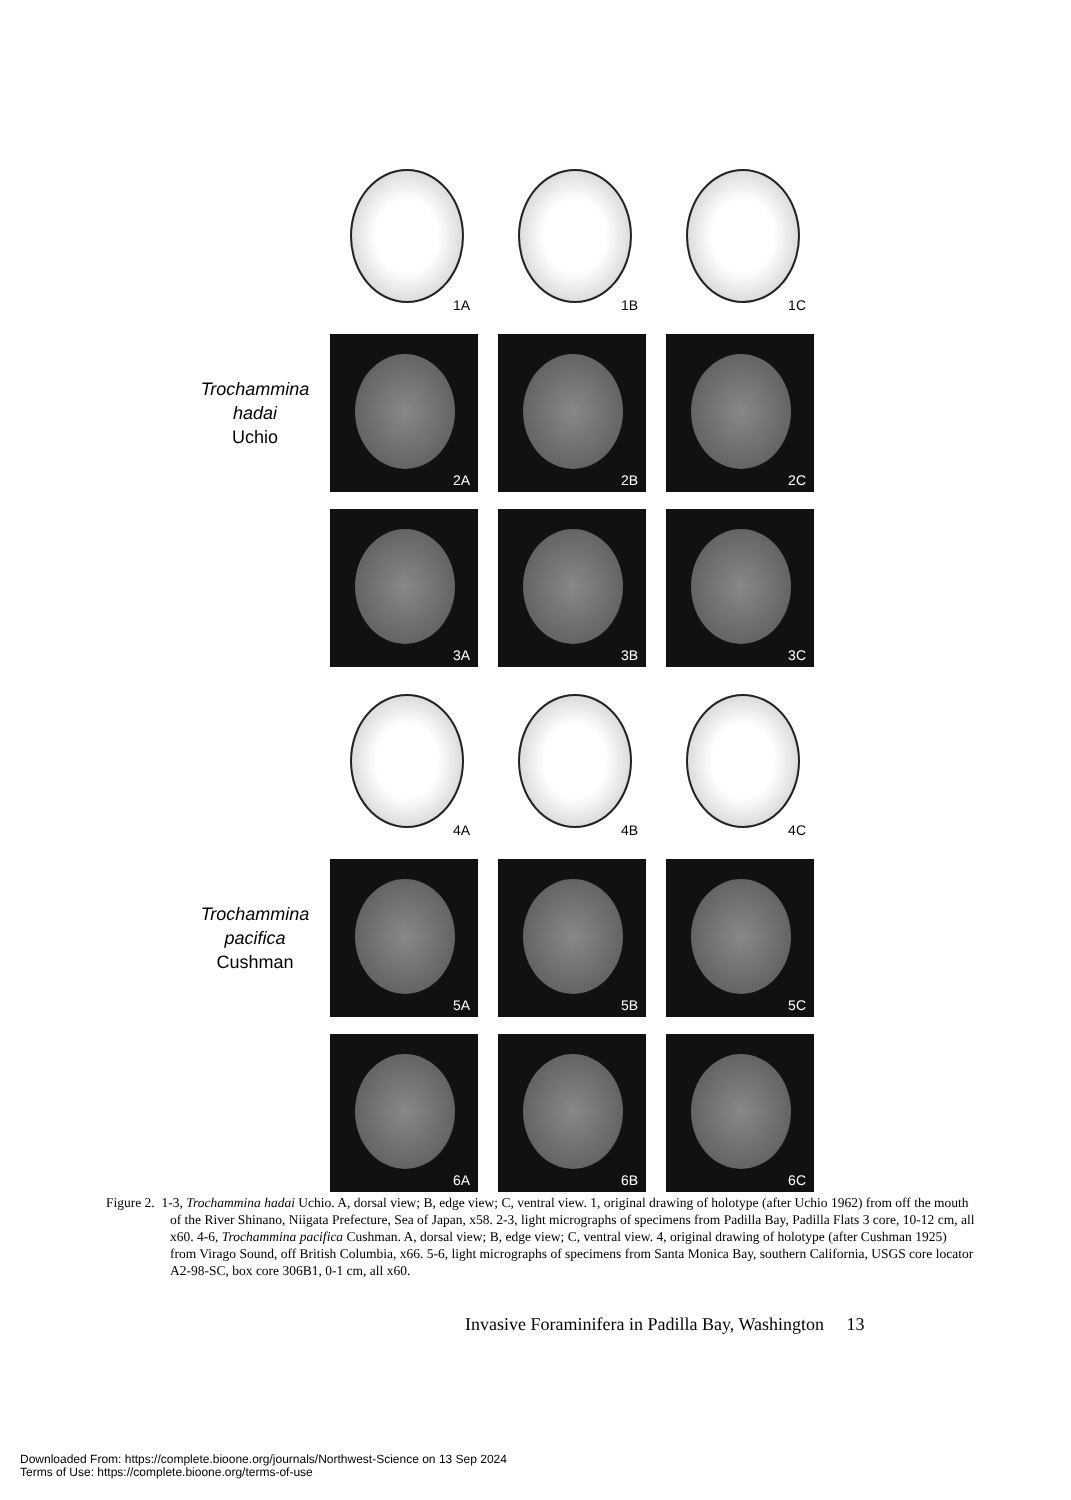1A 1B 1C
Trochammina
hadai
Uchio
2A 2B 2C
3A 3B 3C
4A 4B 4C
Trochammina
pacifica
Cushman
5A 5B 5C
6A 6B 6C
Figure 2. 1-3, Trochammina hadai Uchio. A, dorsal view; B, edge view; C, ventral view. 1, original drawing of holotype (after Uchio 1962) from off the mouth of the River Shinano, Niigata Prefecture, Sea of Japan, x58. 2-3, light micrographs of specimens from Padilla Bay, Padilla Flats 3 core, 10-12 cm, all x60. 4-6, Trochammina pacifica Cushman. A, dorsal view; B, edge view; C, ventral view. 4, original drawing of holotype (after Cushman 1925) from Virago Sound, off British Columbia, x66. 5-6, light micrographs of specimens from Santa Monica Bay, southern California, USGS core locator A2-98-SC, box core 306B1, 0-1 cm, all x60.
Invasive Foraminifera in Padilla Bay, Washington 13
Downloaded From: https://complete.bioone.org/journals/Northwest-Science on 13 Sep 2024
Terms of Use: https://complete.bioone.org/terms-of-use